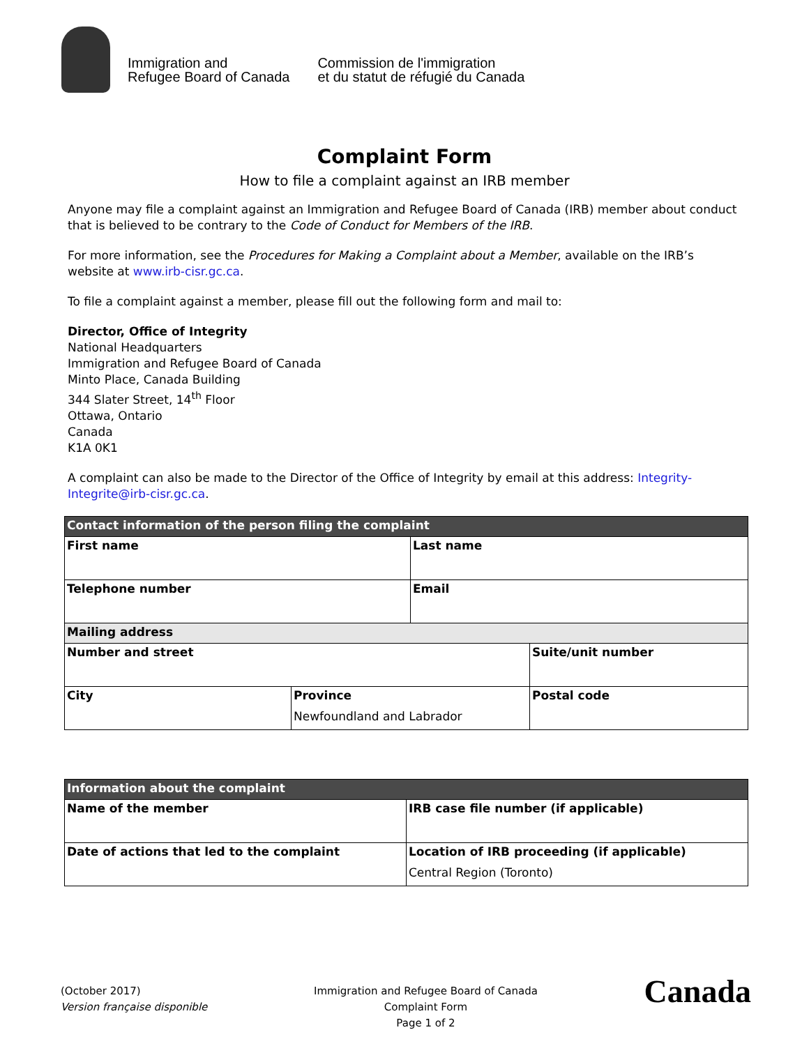Immigration and
Refugee Board of Canada
Commission de l'immigration
et du statut de réfugié du Canada
Complaint Form
How to file a complaint against an IRB member
Anyone may file a complaint against an Immigration and Refugee Board of Canada (IRB) member about conduct that is believed to be contrary to the Code of Conduct for Members of the IRB.
For more information, see the Procedures for Making a Complaint about a Member, available on the IRB’s website at www.irb-cisr.gc.ca.
To file a complaint against a member, please fill out the following form and mail to:
Director, Office of Integrity
National Headquarters
Immigration and Refugee Board of Canada
Minto Place, Canada Building
344 Slater Street, 14<sup>th</sup> Floor
Ottawa, Ontario
Canada
K1A 0K1
A complaint can also be made to the Director of the Office of Integrity by email at this address: Integrity-Integrite@irb-cisr.gc.ca.
| Contact information of the person filing the complaint | | | |
| --- | --- | --- | --- |
| First name | | Last name | |
| Telephone number | | Email | |
| Mailing address | | | |
| Number and street | | | Suite/unit number |
| City | Province Newfoundland and Labrador | | Postal code |
| Information about the complaint | |
| --- | --- |
| Name of the member | IRB case file number (if applicable) |
| Date of actions that led to the complaint | Location of IRB proceeding (if applicable) Central Region (Toronto) |
(October 2017)
Version française disponible
Immigration and Refugee Board of Canada
Complaint Form
Page 1 of 2
Canada